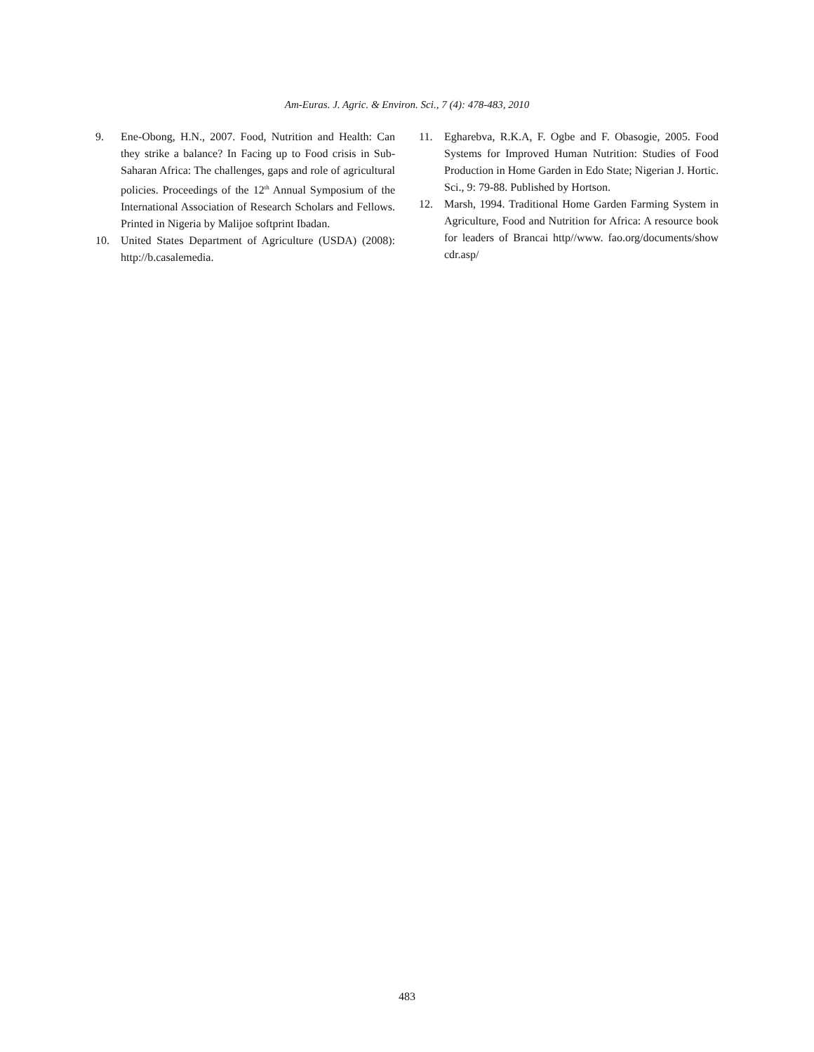Am-Euras. J. Agric. & Environ. Sci., 7 (4): 478-483, 2010
9. Ene-Obong, H.N., 2007. Food, Nutrition and Health: Can they strike a balance? In Facing up to Food crisis in Sub-Saharan Africa: The challenges, gaps and role of agricultural policies. Proceedings of the 12<sup>th</sup> Annual Symposium of the International Association of Research Scholars and Fellows. Printed in Nigeria by Malijoe softprint Ibadan.
10. United States Department of Agriculture (USDA) (2008): http://b.casalemedia.
11. Egharebva, R.K.A, F. Ogbe and F. Obasogie, 2005. Food Systems for Improved Human Nutrition: Studies of Food Production in Home Garden in Edo State; Nigerian J. Hortic. Sci., 9: 79-88. Published by Hortson.
12. Marsh, 1994. Traditional Home Garden Farming System in Agriculture, Food and Nutrition for Africa: A resource book for leaders of Brancai http//www. fao.org/documents/show cdr.asp/
483